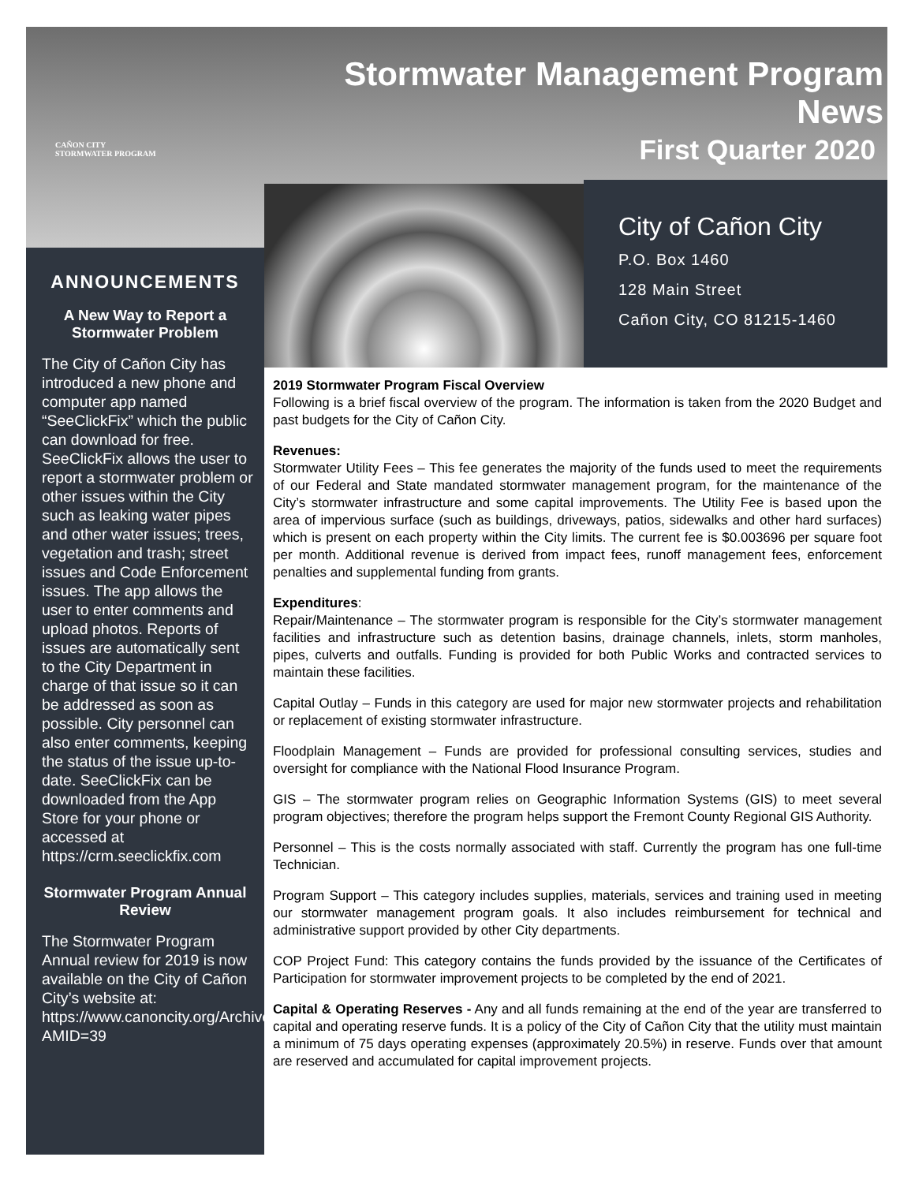CAÑON CITY
STORMWATER PROGRAM
Stormwater Management Program News
First Quarter 2020
City of Cañon City
P.O. Box 1460
128 Main Street
Cañon City, CO 81215-1460
ANNOUNCEMENTS
A New Way to Report a Stormwater Problem
The City of Cañon City has introduced a new phone and computer app named “SeeClickFix” which the public can download for free. SeeClickFix allows the user to report a stormwater problem or other issues within the City such as leaking water pipes and other water issues; trees, vegetation and trash; street issues and Code Enforcement issues. The app allows the user to enter comments and upload photos. Reports of issues are automatically sent to the City Department in charge of that issue so it can be addressed as soon as possible. City personnel can also enter comments, keeping the status of the issue up-to-date. SeeClickFix can be downloaded from the App Store for your phone or accessed at https://crm.seeclickfix.com
Stormwater Program Annual Review
The Stormwater Program Annual review for 2019 is now available on the City of Cañon City’s website at: https://www.canoncity.org/Archive.aspx?AMID=39
2019 Stormwater Program Fiscal Overview
Following is a brief fiscal overview of the program. The information is taken from the 2020 Budget and past budgets for the City of Cañon City.
Revenues:
Stormwater Utility Fees – This fee generates the majority of the funds used to meet the requirements of our Federal and State mandated stormwater management program, for the maintenance of the City’s stormwater infrastructure and some capital improvements. The Utility Fee is based upon the area of impervious surface (such as buildings, driveways, patios, sidewalks and other hard surfaces) which is present on each property within the City limits. The current fee is $0.003696 per square foot per month. Additional revenue is derived from impact fees, runoff management fees, enforcement penalties and supplemental funding from grants.
Expenditures:
Repair/Maintenance – The stormwater program is responsible for the City’s stormwater management facilities and infrastructure such as detention basins, drainage channels, inlets, storm manholes, pipes, culverts and outfalls. Funding is provided for both Public Works and contracted services to maintain these facilities.
Capital Outlay – Funds in this category are used for major new stormwater projects and rehabilitation or replacement of existing stormwater infrastructure.
Floodplain Management – Funds are provided for professional consulting services, studies and oversight for compliance with the National Flood Insurance Program.
GIS – The stormwater program relies on Geographic Information Systems (GIS) to meet several program objectives; therefore the program helps support the Fremont County Regional GIS Authority.
Personnel – This is the costs normally associated with staff. Currently the program has one full-time Technician.
Program Support – This category includes supplies, materials, services and training used in meeting our stormwater management program goals. It also includes reimbursement for technical and administrative support provided by other City departments.
COP Project Fund: This category contains the funds provided by the issuance of the Certificates of Participation for stormwater improvement projects to be completed by the end of 2021.
Capital & Operating Reserves - Any and all funds remaining at the end of the year are transferred to capital and operating reserve funds. It is a policy of the City of Cañon City that the utility must maintain a minimum of 75 days operating expenses (approximately 20.5%) in reserve. Funds over that amount are reserved and accumulated for capital improvement projects.